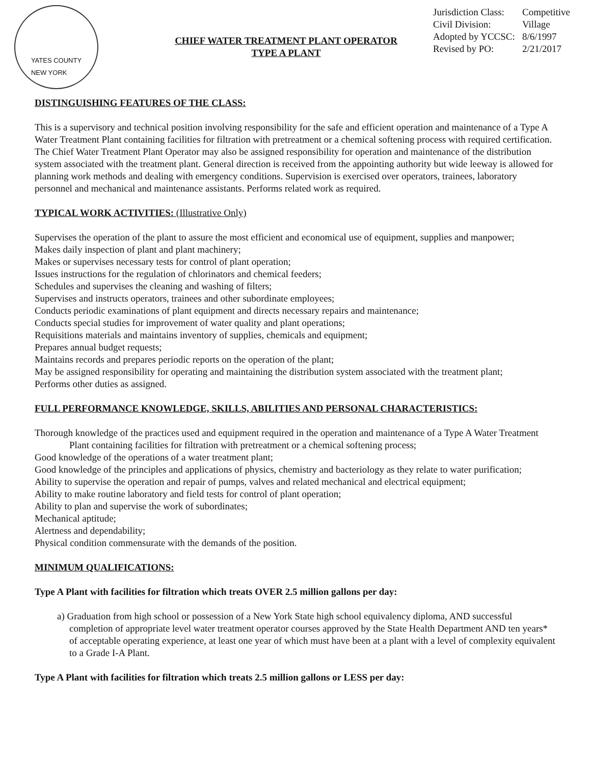YATES COUNTY
NEW YORK
CHIEF WATER TREATMENT PLANT OPERATOR
TYPE A PLANT
Jurisdiction Class: Competitive
Civil Division: Village
Adopted by YCCSC: 8/6/1997
Revised by PO: 2/21/2017
DISTINGUISHING FEATURES OF THE CLASS:
This is a supervisory and technical position involving responsibility for the safe and efficient operation and maintenance of a Type A Water Treatment Plant containing facilities for filtration with pretreatment or a chemical softening process with required certification. The Chief Water Treatment Plant Operator may also be assigned responsibility for operation and maintenance of the distribution system associated with the treatment plant. General direction is received from the appointing authority but wide leeway is allowed for planning work methods and dealing with emergency conditions. Supervision is exercised over operators, trainees, laboratory personnel and mechanical and maintenance assistants. Performs related work as required.
TYPICAL WORK ACTIVITIES: (Illustrative Only)
Supervises the operation of the plant to assure the most efficient and economical use of equipment, supplies and manpower;
Makes daily inspection of plant and plant machinery;
Makes or supervises necessary tests for control of plant operation;
Issues instructions for the regulation of chlorinators and chemical feeders;
Schedules and supervises the cleaning and washing of filters;
Supervises and instructs operators, trainees and other subordinate employees;
Conducts periodic examinations of plant equipment and directs necessary repairs and maintenance;
Conducts special studies for improvement of water quality and plant operations;
Requisitions materials and maintains inventory of supplies, chemicals and equipment;
Prepares annual budget requests;
Maintains records and prepares periodic reports on the operation of the plant;
May be assigned responsibility for operating and maintaining the distribution system associated with the treatment plant;
Performs other duties as assigned.
FULL PERFORMANCE KNOWLEDGE, SKILLS, ABILITIES AND PERSONAL CHARACTERISTICS:
Thorough knowledge of the practices used and equipment required in the operation and maintenance of a Type A Water Treatment Plant containing facilities for filtration with pretreatment or a chemical softening process;
Good knowledge of the operations of a water treatment plant;
Good knowledge of the principles and applications of physics, chemistry and bacteriology as they relate to water purification;
Ability to supervise the operation and repair of pumps, valves and related mechanical and electrical equipment;
Ability to make routine laboratory and field tests for control of plant operation;
Ability to plan and supervise the work of subordinates;
Mechanical aptitude;
Alertness and dependability;
Physical condition commensurate with the demands of the position.
MINIMUM QUALIFICATIONS:
Type A Plant with facilities for filtration which treats OVER 2.5 million gallons per day:
a) Graduation from high school or possession of a New York State high school equivalency diploma, AND successful completion of appropriate level water treatment operator courses approved by the State Health Department AND ten years* of acceptable operating experience, at least one year of which must have been at a plant with a level of complexity equivalent to a Grade I-A Plant.
Type A Plant with facilities for filtration which treats 2.5 million gallons or LESS per day: